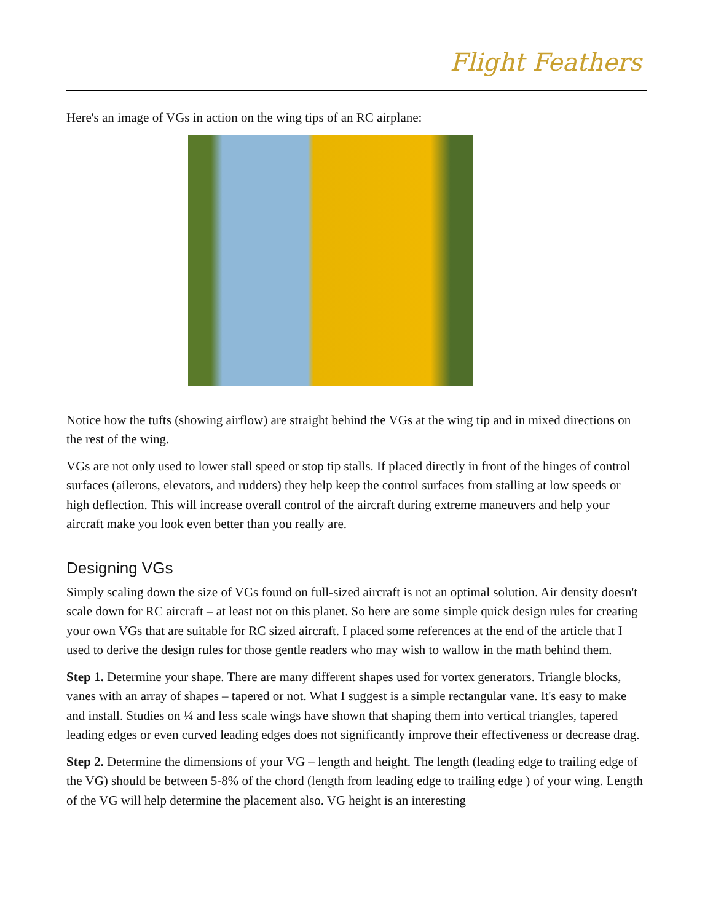Flight Feathers
Here's an image of VGs in action on the wing tips of an RC airplane:
Notice how the tufts (showing airflow) are straight behind the VGs at the wing tip and in mixed directions on the rest of the wing.
VGs are not only used to lower stall speed or stop tip stalls. If placed directly in front of the hinges of control surfaces (ailerons, elevators, and rudders) they help keep the control surfaces from stalling at low speeds or high deflection. This will increase overall control of the aircraft during extreme maneuvers and help your aircraft make you look even better than you really are.
Designing VGs
Simply scaling down the size of VGs found on full-sized aircraft is not an optimal solution. Air density doesn't scale down for RC aircraft – at least not on this planet. So here are some simple quick design rules for creating your own VGs that are suitable for RC sized aircraft. I placed some references at the end of the article that I used to derive the design rules for those gentle readers who may wish to wallow in the math behind them.
Step 1. Determine your shape. There are many different shapes used for vortex generators. Triangle blocks, vanes with an array of shapes – tapered or not. What I suggest is a simple rectangular vane. It's easy to make and install. Studies on ¼ and less scale wings have shown that shaping them into vertical triangles, tapered leading edges or even curved leading edges does not significantly improve their effectiveness or decrease drag.
Step 2. Determine the dimensions of your VG – length and height. The length (leading edge to trailing edge of the VG) should be between 5-8% of the chord (length from leading edge to trailing edge ) of your wing. Length of the VG will help determine the placement also. VG height is an interesting